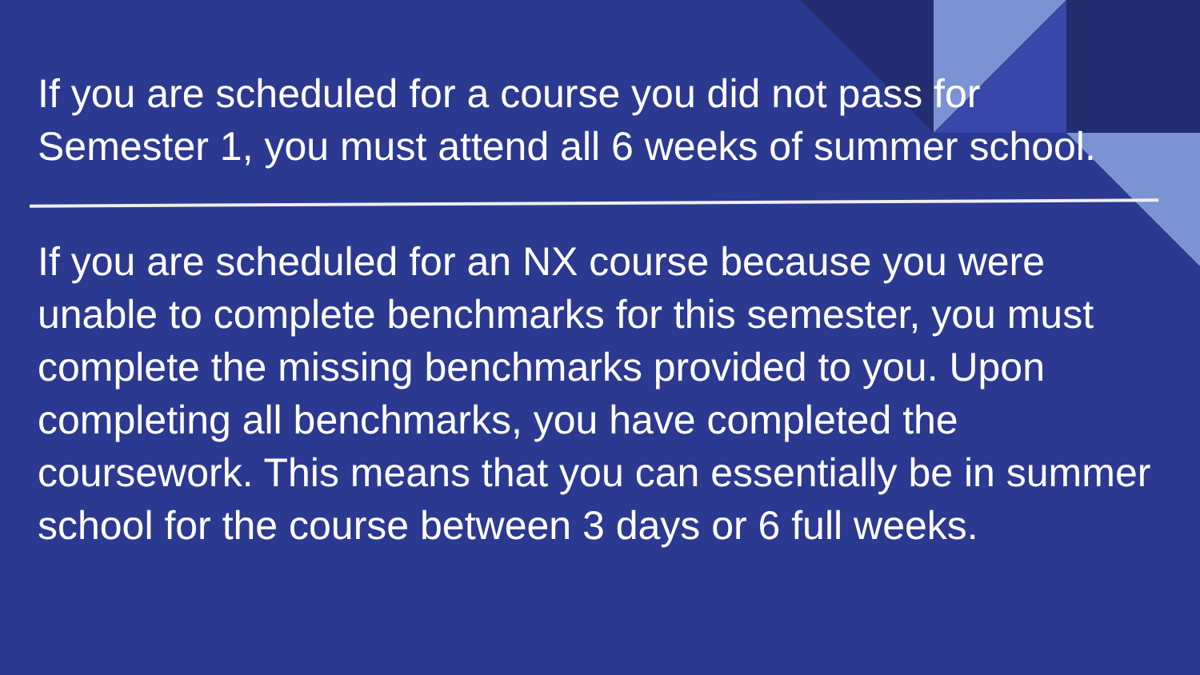If you are scheduled for a course you did not pass for Semester 1, you must attend all 6 weeks of summer school.
If you are scheduled for an NX course because you were unable to complete benchmarks for this semester, you must complete the missing benchmarks provided to you. Upon completing all benchmarks, you have completed the coursework. This means that you can essentially be in summer school for the course between 3 days or 6 full weeks.